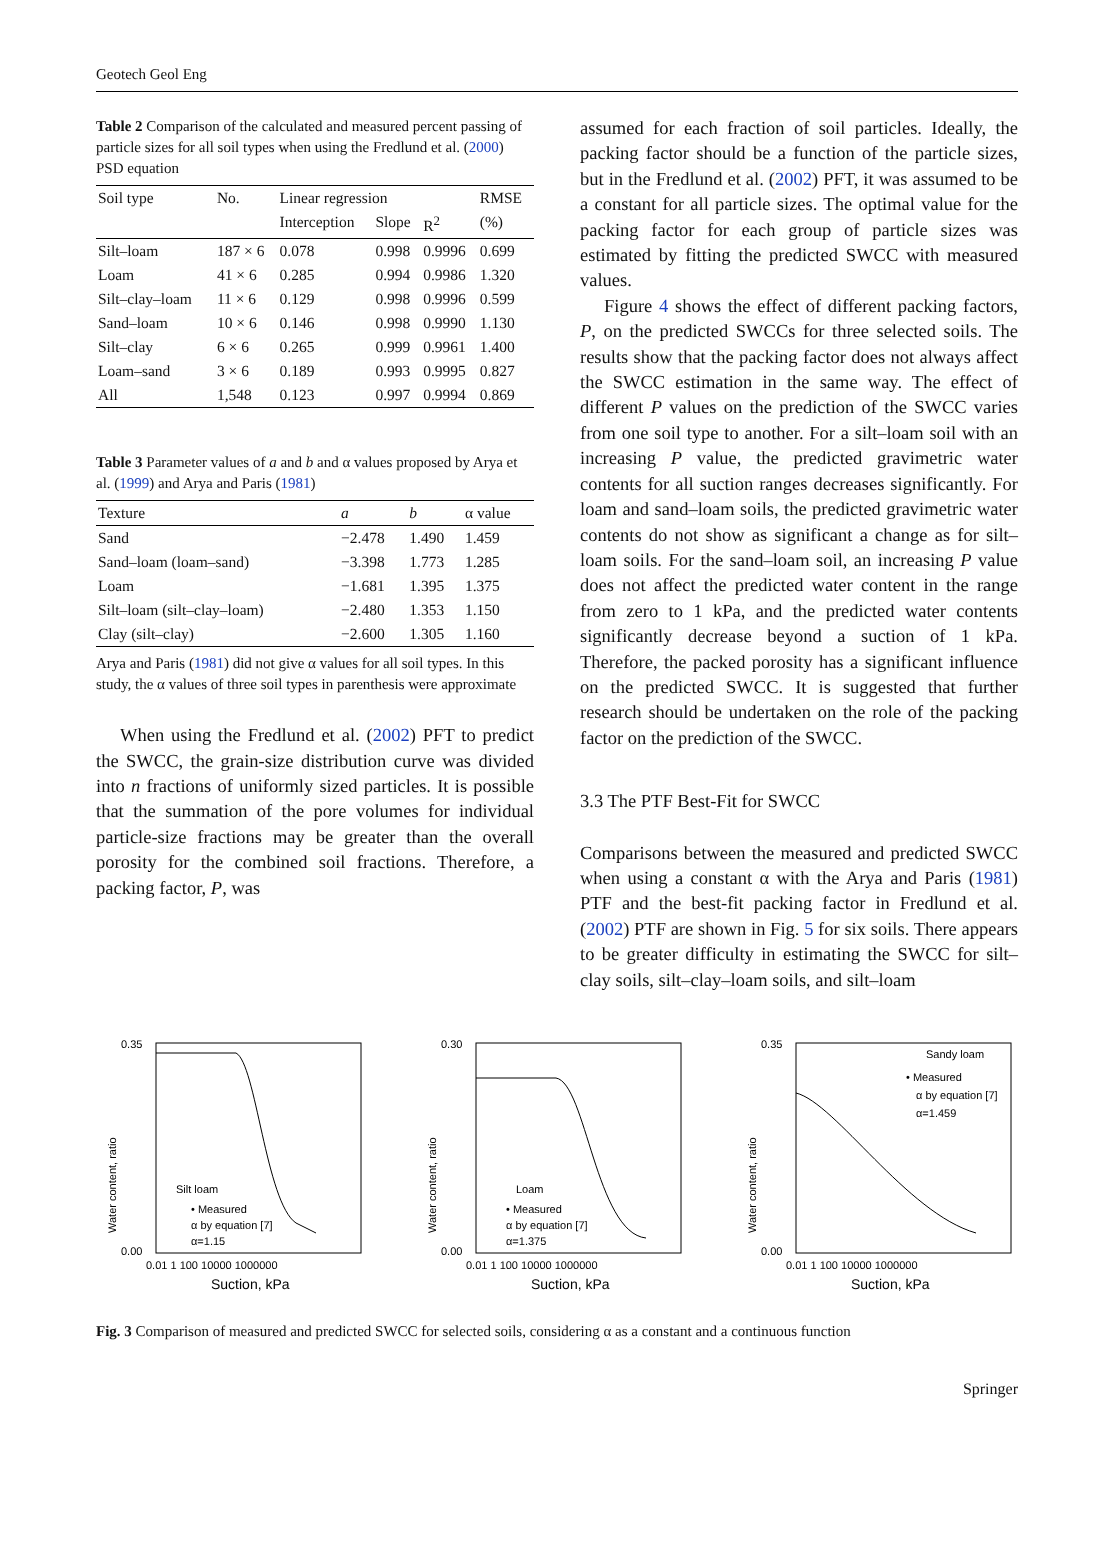Geotech Geol Eng
Table 2 Comparison of the calculated and measured percent passing of particle sizes for all soil types when using the Fredlund et al. (2000) PSD equation
| Soil type | No. | Linear regression | | | RMSE |
| --- | --- | --- | --- | --- | --- |
| | | Interception | Slope | R<sup>2</sup> | (%) |
| Silt–loam | 187 × 6 | 0.078 | 0.998 | 0.9996 | 0.699 |
| Loam | 41 × 6 | 0.285 | 0.994 | 0.9986 | 1.320 |
| Silt–clay–loam | 11 × 6 | 0.129 | 0.998 | 0.9996 | 0.599 |
| Sand–loam | 10 × 6 | 0.146 | 0.998 | 0.9990 | 1.130 |
| Silt–clay | 6 × 6 | 0.265 | 0.999 | 0.9961 | 1.400 |
| Loam–sand | 3 × 6 | 0.189 | 0.993 | 0.9995 | 0.827 |
| All | 1,548 | 0.123 | 0.997 | 0.9994 | 0.869 |
Table 3 Parameter values of a and b and α values proposed by Arya et al. (1999) and Arya and Paris (1981)
| Texture | a | b | α value |
| --- | --- | --- | --- |
| Sand | −2.478 | 1.490 | 1.459 |
| Sand–loam (loam–sand) | −3.398 | 1.773 | 1.285 |
| Loam | −1.681 | 1.395 | 1.375 |
| Silt–loam (silt–clay–loam) | −2.480 | 1.353 | 1.150 |
| Clay (silt–clay) | −2.600 | 1.305 | 1.160 |
Arya and Paris (1981) did not give α values for all soil types. In this study, the α values of three soil types in parenthesis were approximate
When using the Fredlund et al. (2002) PFT to predict the SWCC, the grain-size distribution curve was divided into n fractions of uniformly sized particles. It is possible that the summation of the pore volumes for individual particle-size fractions may be greater than the overall porosity for the combined soil fractions. Therefore, a packing factor, P, was
assumed for each fraction of soil particles. Ideally, the packing factor should be a function of the particle sizes, but in the Fredlund et al. (2002) PFT, it was assumed to be a constant for all particle sizes. The optimal value for the packing factor for each group of particle sizes was estimated by fitting the predicted SWCC with measured values.
Figure 4 shows the effect of different packing factors, P, on the predicted SWCCs for three selected soils. The results show that the packing factor does not always affect the SWCC estimation in the same way. The effect of different P values on the prediction of the SWCC varies from one soil type to another. For a silt–loam soil with an increasing P value, the predicted gravimetric water contents for all suction ranges decreases significantly. For loam and sand–loam soils, the predicted gravimetric water contents do not show as significant a change as for silt–loam soils. For the sand–loam soil, an increasing P value does not affect the predicted water content in the range from zero to 1 kPa, and the predicted water contents significantly decrease beyond a suction of 1 kPa. Therefore, the packed porosity has a significant influence on the predicted SWCC. It is suggested that further research should be undertaken on the role of the packing factor on the prediction of the SWCC.
3.3 The PTF Best-Fit for SWCC
Comparisons between the measured and predicted SWCC when using a constant α with the Arya and Paris (1981) PTF and the best-fit packing factor in Fredlund et al. (2002) PTF are shown in Fig. 5 for six soils. There appears to be greater difficulty in estimating the SWCC for silt–clay soils, silt–clay–loam soils, and silt–loam
Water content, ratio
0.35
0.00
Silt loam
• Measured
α by equation [7]
α=1.15
0.01 1 100 10000 1000000
Suction, kPa
Water content, ratio
0.30
0.00
Loam
• Measured
α by equation [7]
α=1.375
0.01 1 100 10000 1000000
Suction, kPa
Water content, ratio
0.35
0.00
Sandy loam
• Measured
α by equation [7]
α=1.459
0.01 1 100 10000 1000000
Suction, kPa
Fig. 3 Comparison of measured and predicted SWCC for selected soils, considering α as a constant and a continuous function
Springer